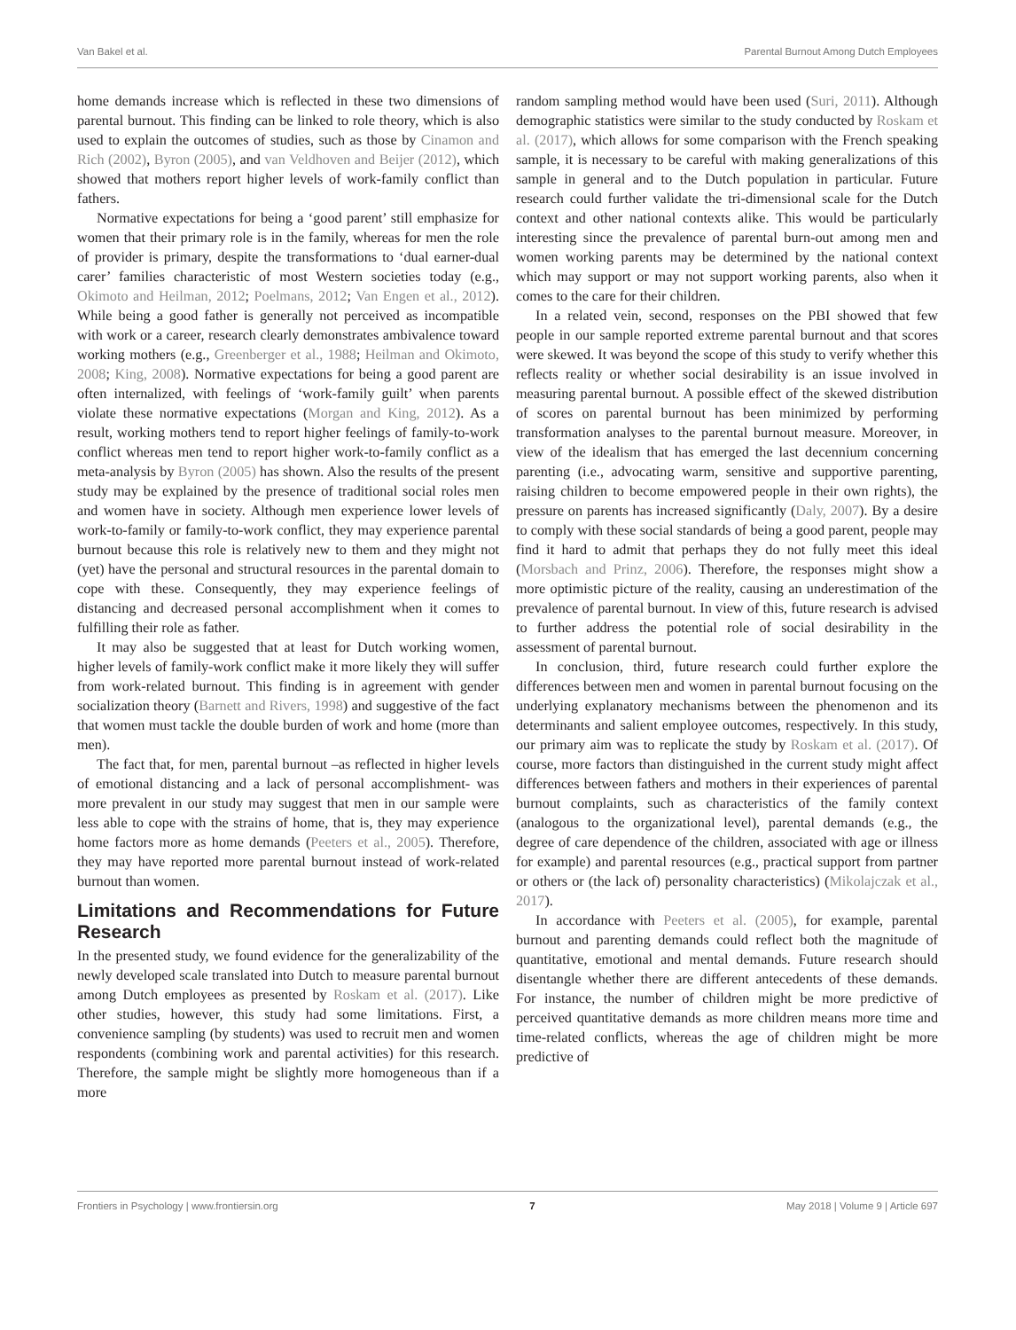Van Bakel et al. Parental Burnout Among Dutch Employees
home demands increase which is reflected in these two dimensions of parental burnout. This finding can be linked to role theory, which is also used to explain the outcomes of studies, such as those by Cinamon and Rich (2002), Byron (2005), and van Veldhoven and Beijer (2012), which showed that mothers report higher levels of work-family conflict than fathers.
Normative expectations for being a ‘good parent’ still emphasize for women that their primary role is in the family, whereas for men the role of provider is primary, despite the transformations to ‘dual earner-dual carer’ families characteristic of most Western societies today (e.g., Okimoto and Heilman, 2012; Poelmans, 2012; Van Engen et al., 2012). While being a good father is generally not perceived as incompatible with work or a career, research clearly demonstrates ambivalence toward working mothers (e.g., Greenberger et al., 1988; Heilman and Okimoto, 2008; King, 2008). Normative expectations for being a good parent are often internalized, with feelings of ‘work-family guilt’ when parents violate these normative expectations (Morgan and King, 2012). As a result, working mothers tend to report higher feelings of family-to-work conflict whereas men tend to report higher work-to-family conflict as a meta-analysis by Byron (2005) has shown. Also the results of the present study may be explained by the presence of traditional social roles men and women have in society. Although men experience lower levels of work-to-family or family-to-work conflict, they may experience parental burnout because this role is relatively new to them and they might not (yet) have the personal and structural resources in the parental domain to cope with these. Consequently, they may experience feelings of distancing and decreased personal accomplishment when it comes to fulfilling their role as father.
It may also be suggested that at least for Dutch working women, higher levels of family-work conflict make it more likely they will suffer from work-related burnout. This finding is in agreement with gender socialization theory (Barnett and Rivers, 1998) and suggestive of the fact that women must tackle the double burden of work and home (more than men).
The fact that, for men, parental burnout –as reflected in higher levels of emotional distancing and a lack of personal accomplishment- was more prevalent in our study may suggest that men in our sample were less able to cope with the strains of home, that is, they may experience home factors more as home demands (Peeters et al., 2005). Therefore, they may have reported more parental burnout instead of work-related burnout than women.
Limitations and Recommendations for Future Research
In the presented study, we found evidence for the generalizability of the newly developed scale translated into Dutch to measure parental burnout among Dutch employees as presented by Roskam et al. (2017). Like other studies, however, this study had some limitations. First, a convenience sampling (by students) was used to recruit men and women respondents (combining work and parental activities) for this research. Therefore, the sample might be slightly more homogeneous than if a more
random sampling method would have been used (Suri, 2011). Although demographic statistics were similar to the study conducted by Roskam et al. (2017), which allows for some comparison with the French speaking sample, it is necessary to be careful with making generalizations of this sample in general and to the Dutch population in particular. Future research could further validate the tri-dimensional scale for the Dutch context and other national contexts alike. This would be particularly interesting since the prevalence of parental burn-out among men and women working parents may be determined by the national context which may support or may not support working parents, also when it comes to the care for their children.
In a related vein, second, responses on the PBI showed that few people in our sample reported extreme parental burnout and that scores were skewed. It was beyond the scope of this study to verify whether this reflects reality or whether social desirability is an issue involved in measuring parental burnout. A possible effect of the skewed distribution of scores on parental burnout has been minimized by performing transformation analyses to the parental burnout measure. Moreover, in view of the idealism that has emerged the last decennium concerning parenting (i.e., advocating warm, sensitive and supportive parenting, raising children to become empowered people in their own rights), the pressure on parents has increased significantly (Daly, 2007). By a desire to comply with these social standards of being a good parent, people may find it hard to admit that perhaps they do not fully meet this ideal (Morsbach and Prinz, 2006). Therefore, the responses might show a more optimistic picture of the reality, causing an underestimation of the prevalence of parental burnout. In view of this, future research is advised to further address the potential role of social desirability in the assessment of parental burnout.
In conclusion, third, future research could further explore the differences between men and women in parental burnout focusing on the underlying explanatory mechanisms between the phenomenon and its determinants and salient employee outcomes, respectively. In this study, our primary aim was to replicate the study by Roskam et al. (2017). Of course, more factors than distinguished in the current study might affect differences between fathers and mothers in their experiences of parental burnout complaints, such as characteristics of the family context (analogous to the organizational level), parental demands (e.g., the degree of care dependence of the children, associated with age or illness for example) and parental resources (e.g., practical support from partner or others or (the lack of) personality characteristics) (Mikolajczak et al., 2017).
In accordance with Peeters et al. (2005), for example, parental burnout and parenting demands could reflect both the magnitude of quantitative, emotional and mental demands. Future research should disentangle whether there are different antecedents of these demands. For instance, the number of children might be more predictive of perceived quantitative demands as more children means more time and time-related conflicts, whereas the age of children might be more predictive of
Frontiers in Psychology | www.frontiersin.org 7 May 2018 | Volume 9 | Article 697